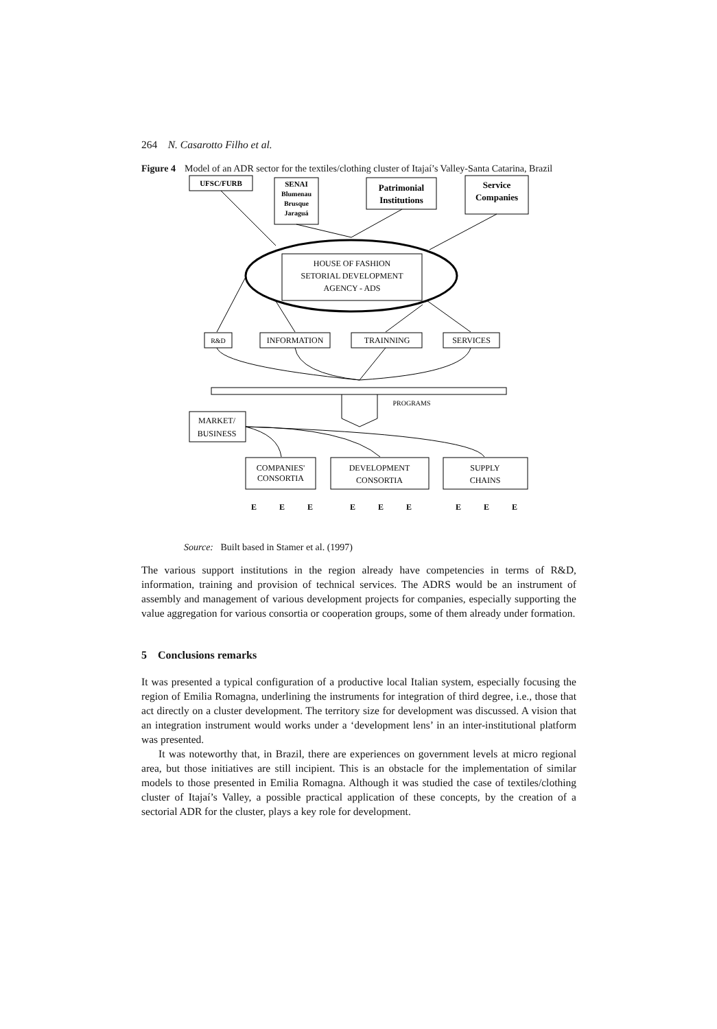264 N. Casarotto Filho et al.
Figure 4 Model of an ADR sector for the textiles/clothing cluster of Itajaí’s Valley-Santa Catarina, Brazil
UFSC/FURB
SENAI
Blumenau
Brusque
Jaraguá
Patrimonial
Institutions
Service
Companies
HOUSE OF FASHION
SETORIAL DEVELOPMENT
AGENCY - ADS
R&D
INFORMATION
TRAINNING
SERVICES
PROGRAMS
MARKET/
BUSINESS
COMPANIES'
CONSORTIA
DEVELOPMENT
CONSORTIA
SUPPLY
CHAINS
E
E
E
E
E
E
E
E
E
Source: Built based in Stamer et al. (1997)
The various support institutions in the region already have competencies in terms of R&D, information, training and provision of technical services. The ADRS would be an instrument of assembly and management of various development projects for companies, especially supporting the value aggregation for various consortia or cooperation groups, some of them already under formation.
5 Conclusions remarks
It was presented a typical configuration of a productive local Italian system, especially focusing the region of Emilia Romagna, underlining the instruments for integration of third degree, i.e., those that act directly on a cluster development. The territory size for development was discussed. A vision that an integration instrument would works under a ‘development lens’ in an inter-institutional platform was presented.
It was noteworthy that, in Brazil, there are experiences on government levels at micro regional area, but those initiatives are still incipient. This is an obstacle for the implementation of similar models to those presented in Emilia Romagna. Although it was studied the case of textiles/clothing cluster of Itajaí’s Valley, a possible practical application of these concepts, by the creation of a sectorial ADR for the cluster, plays a key role for development.